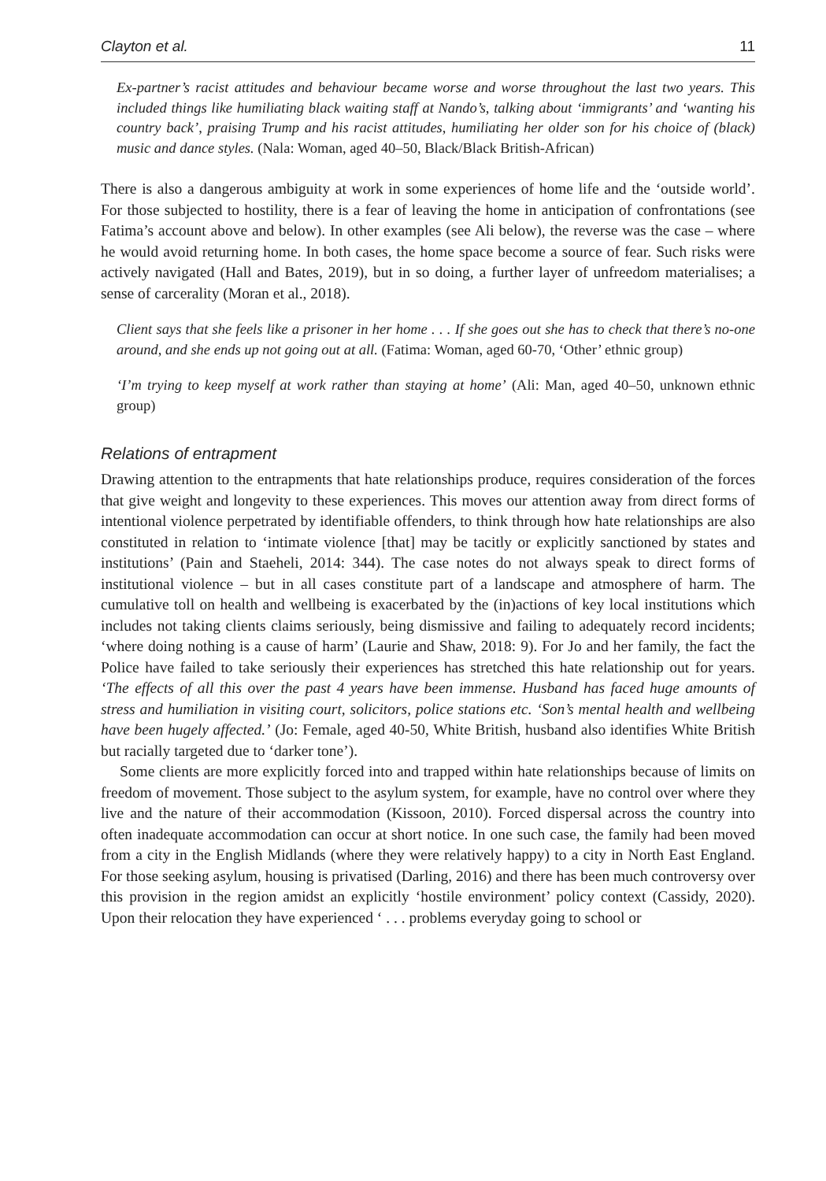Clayton et al. 11
Ex-partner’s racist attitudes and behaviour became worse and worse throughout the last two years. This included things like humiliating black waiting staff at Nando’s, talking about ‘immigrants’ and ‘wanting his country back’, praising Trump and his racist attitudes, humiliating her older son for his choice of (black) music and dance styles. (Nala: Woman, aged 40–50, Black/Black British-African)
There is also a dangerous ambiguity at work in some experiences of home life and the ‘outside world’. For those subjected to hostility, there is a fear of leaving the home in anticipation of confrontations (see Fatima’s account above and below). In other examples (see Ali below), the reverse was the case – where he would avoid returning home. In both cases, the home space become a source of fear. Such risks were actively navigated (Hall and Bates, 2019), but in so doing, a further layer of unfreedom materialises; a sense of carcerality (Moran et al., 2018).
Client says that she feels like a prisoner in her home . . . If she goes out she has to check that there’s no-one around, and she ends up not going out at all. (Fatima: Woman, aged 60-70, ‘Other’ ethnic group)
‘I’m trying to keep myself at work rather than staying at home’ (Ali: Man, aged 40–50, unknown ethnic group)
Relations of entrapment
Drawing attention to the entrapments that hate relationships produce, requires consideration of the forces that give weight and longevity to these experiences. This moves our attention away from direct forms of intentional violence perpetrated by identifiable offenders, to think through how hate relationships are also constituted in relation to ‘intimate violence [that] may be tacitly or explicitly sanctioned by states and institutions’ (Pain and Staeheli, 2014: 344). The case notes do not always speak to direct forms of institutional violence – but in all cases constitute part of a landscape and atmosphere of harm. The cumulative toll on health and wellbeing is exacerbated by the (in)actions of key local institutions which includes not taking clients claims seriously, being dismissive and failing to adequately record incidents; ‘where doing nothing is a cause of harm’ (Laurie and Shaw, 2018: 9). For Jo and her family, the fact the Police have failed to take seriously their experiences has stretched this hate relationship out for years. ‘The effects of all this over the past 4 years have been immense. Husband has faced huge amounts of stress and humiliation in visiting court, solicitors, police stations etc. ‘Son’s mental health and wellbeing have been hugely affected.’ (Jo: Female, aged 40-50, White British, husband also identifies White British but racially targeted due to ‘darker tone’).
Some clients are more explicitly forced into and trapped within hate relationships because of limits on freedom of movement. Those subject to the asylum system, for example, have no control over where they live and the nature of their accommodation (Kissoon, 2010). Forced dispersal across the country into often inadequate accommodation can occur at short notice. In one such case, the family had been moved from a city in the English Midlands (where they were relatively happy) to a city in North East England. For those seeking asylum, housing is privatised (Darling, 2016) and there has been much controversy over this provision in the region amidst an explicitly ‘hostile environment’ policy context (Cassidy, 2020). Upon their relocation they have experienced ‘ . . . problems everyday going to school or